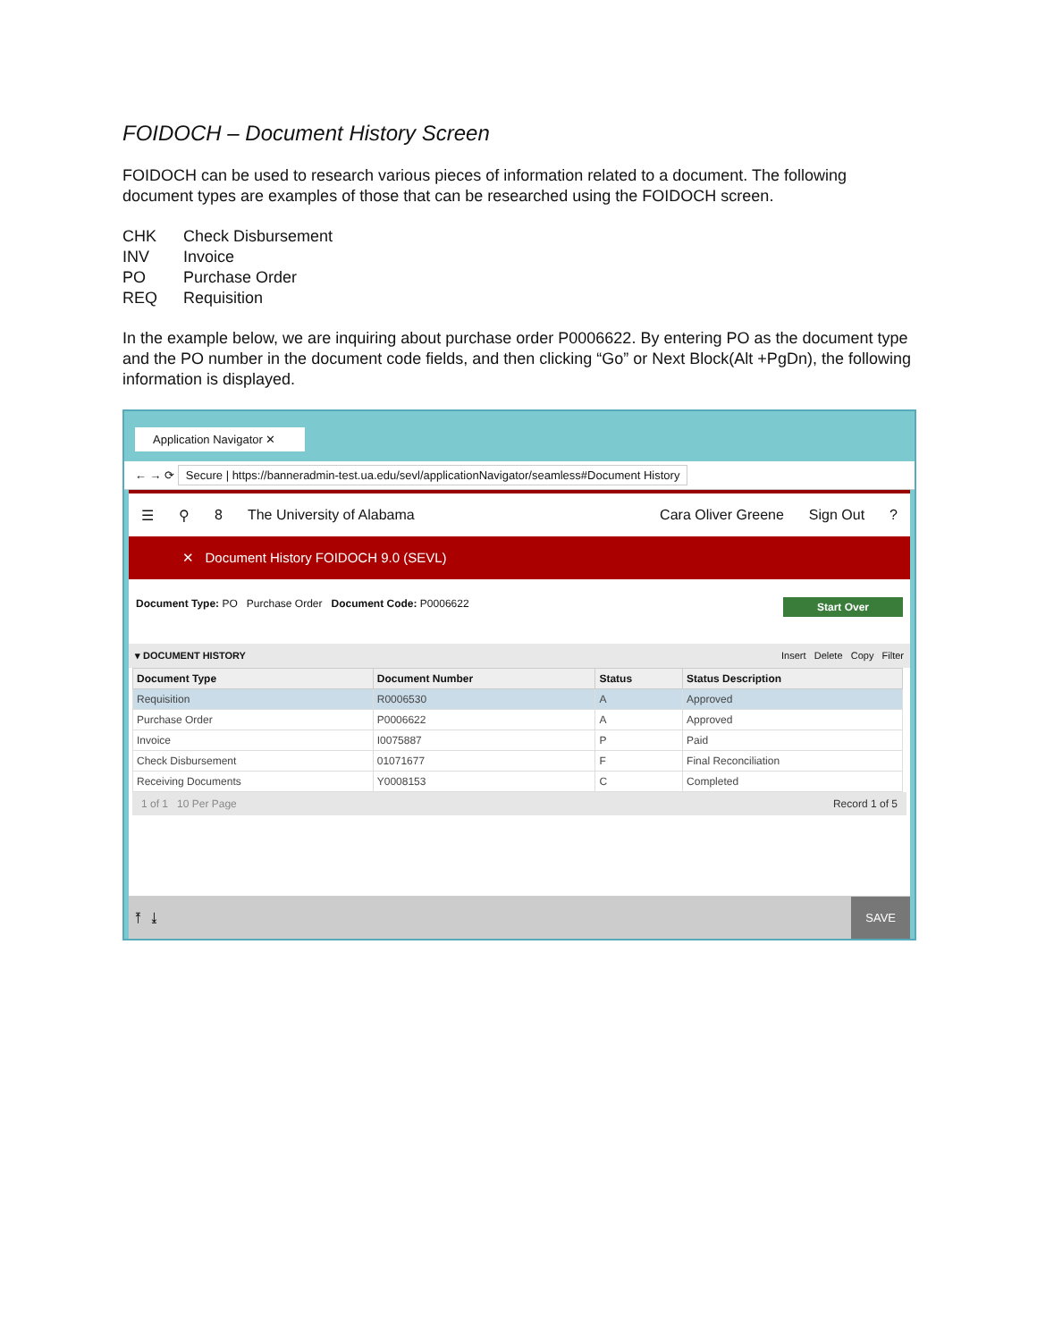FOIDOCH – Document History Screen
FOIDOCH can be used to research various pieces of information related to a document. The following document types are examples of those that can be researched using the FOIDOCH screen.
CHK Check Disbursement
INV Invoice
PO Purchase Order
REQ Requisition
In the example below, we are inquiring about purchase order P0006622. By entering PO as the document type and the PO number in the document code fields, and then clicking “Go” or Next Block(Alt +PgDn), the following information is displayed.
Application Navigator ✕
← → ⟳ Secure | https://banneradmin-test.ua.edu/sevl/applicationNavigator/seamless#Document History
☰ ⚲ 8 The University of Alabama Cara Oliver Greene Sign Out ?
✕ Document History FOIDOCH 9.0 (SEVL)
Document Type: PO Purchase Order Document Code: P0006622 Start Over
▾ DOCUMENT HISTORY Insert Delete Copy Filter
| Document Type | Document Number | Status | Status Description |
| --- | --- | --- | --- |
| Requisition | R0006530 | A | Approved |
| Purchase Order | P0006622 | A | Approved |
| Invoice | I0075887 | P | Paid |
| Check Disbursement | 01071677 | F | Final Reconciliation |
| Receiving Documents | Y0008153 | C | Completed |
1 of 1 10 Per Page Record 1 of 5
⤒ ⤓ SAVE